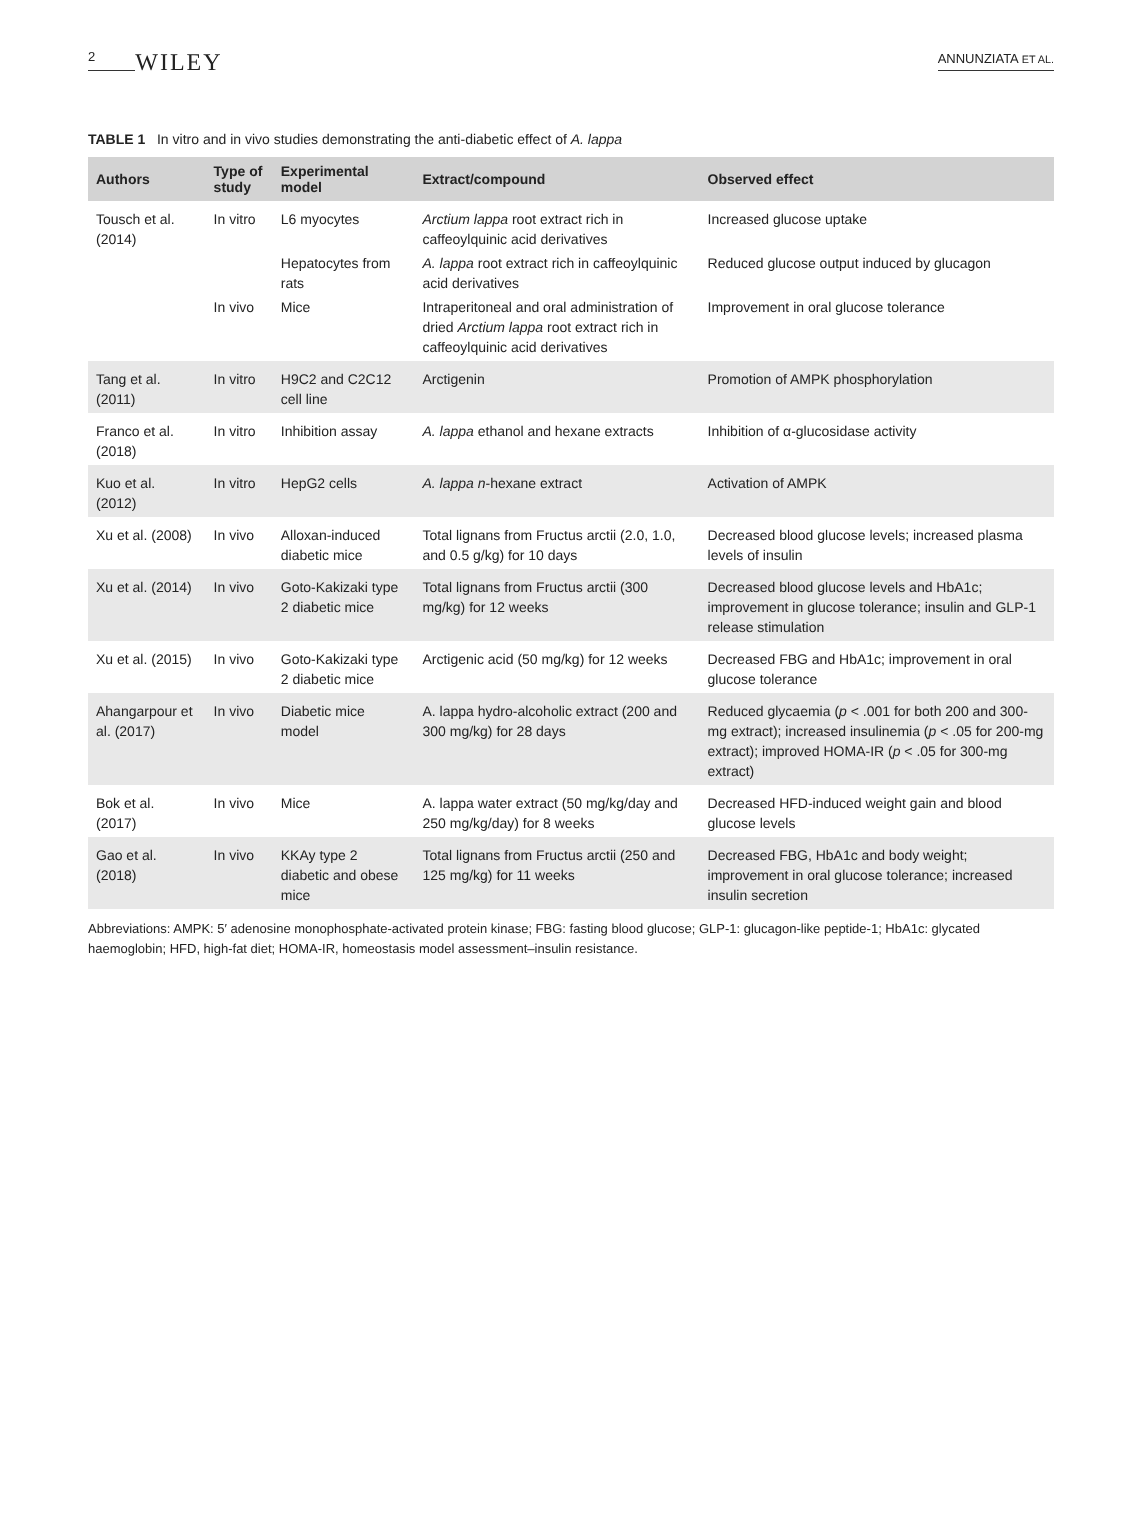2 WILEY ANNUNZIATA ET AL.
TABLE 1 In vitro and in vivo studies demonstrating the anti-diabetic effect of A. lappa
| Authors | Type of study | Experimental model | Extract/compound | Observed effect |
| --- | --- | --- | --- | --- |
| Tousch et al. (2014) | In vitro | L6 myocytes | Arctium lappa root extract rich in caffeoylquinic acid derivatives | Increased glucose uptake |
| | | Hepatocytes from rats | A. lappa root extract rich in caffeoylquinic acid derivatives | Reduced glucose output induced by glucagon |
| | In vivo | Mice | Intraperitoneal and oral administration of dried Arctium lappa root extract rich in caffeoylquinic acid derivatives | Improvement in oral glucose tolerance |
| Tang et al. (2011) | In vitro | H9C2 and C2C12 cell line | Arctigenin | Promotion of AMPK phosphorylation |
| Franco et al. (2018) | In vitro | Inhibition assay | A. lappa ethanol and hexane extracts | Inhibition of α-glucosidase activity |
| Kuo et al. (2012) | In vitro | HepG2 cells | A. lappa n -hexane extract | Activation of AMPK |
| Xu et al. (2008) | In vivo | Alloxan-induced diabetic mice | Total lignans from Fructus arctii (2.0, 1.0, and 0.5 g/kg) for 10 days | Decreased blood glucose levels; increased plasma levels of insulin |
| Xu et al. (2014) | In vivo | Goto-Kakizaki type 2 diabetic mice | Total lignans from Fructus arctii (300 mg/kg) for 12 weeks | Decreased blood glucose levels and HbA1c; improvement in glucose tolerance; insulin and GLP-1 release stimulation |
| Xu et al. (2015) | In vivo | Goto-Kakizaki type 2 diabetic mice | Arctigenic acid (50 mg/kg) for 12 weeks | Decreased FBG and HbA1c; improvement in oral glucose tolerance |
| Ahangarpour et al. (2017) | In vivo | Diabetic mice model | A. lappa hydro-alcoholic extract (200 and 300 mg/kg) for 28 days | Reduced glycaemia ( p < .001 for both 200 and 300-mg extract); increased insulinemia ( p < .05 for 200-mg extract); improved HOMA-IR ( p < .05 for 300-mg extract) |
| Bok et al. (2017) | In vivo | Mice | A. lappa water extract (50 mg/kg/day and 250 mg/kg/day) for 8 weeks | Decreased HFD-induced weight gain and blood glucose levels |
| Gao et al. (2018) | In vivo | KKAy type 2 diabetic and obese mice | Total lignans from Fructus arctii (250 and 125 mg/kg) for 11 weeks | Decreased FBG, HbA1c and body weight; improvement in oral glucose tolerance; increased insulin secretion |
Abbreviations: AMPK: 5′ adenosine monophosphate-activated protein kinase; FBG: fasting blood glucose; GLP-1: glucagon-like peptide-1; HbA1c: glycated haemoglobin; HFD, high-fat diet; HOMA-IR, homeostasis model assessment–insulin resistance.